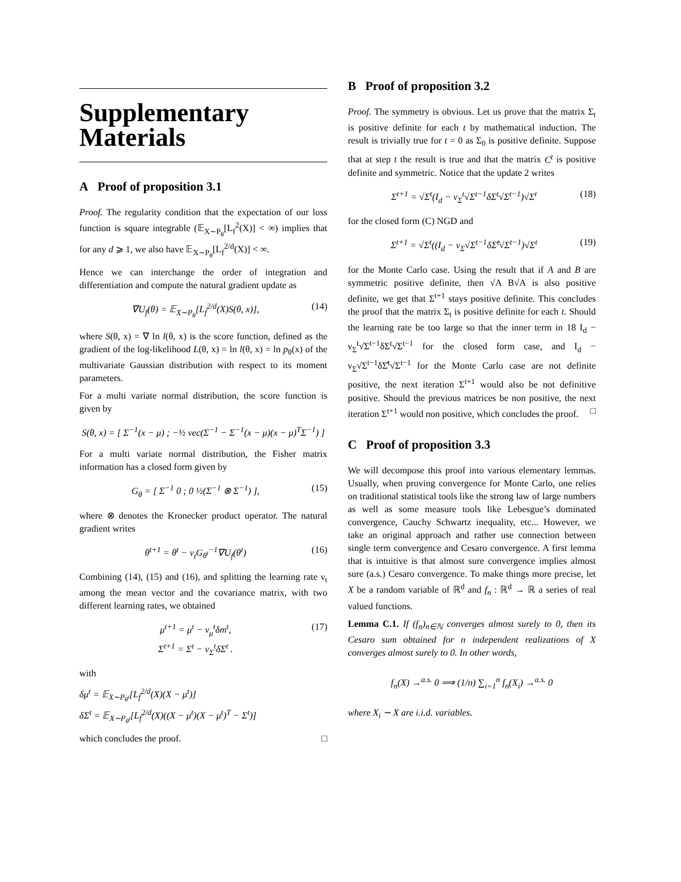Supplementary Materials
A Proof of proposition 3.1
Proof. The regularity condition that the expectation of our loss function is square integrable (𝔼<sub>X∼P<sub>θ</sub></sub>[L<sub>f</sub><sup>2</sup>(X)] < ∞) implies that for any d ⩾ 1, we also have 𝔼<sub>X∼P<sub>θ</sub></sub>[L<sub>f</sub><sup>2/d</sup>(X)] < ∞.
Hence we can interchange the order of integration and differentiation and compute the natural gradient update as
∇U<sub>f</sub>(θ) = 𝔼<sub>X∼P<sub>θ</sub></sub>[L<sub>f</sub><sup>2/d</sup>(X)S(θ, x)], (14)
where S(θ, x) = ∇ ln l(θ, x) is the score function, defined as the gradient of the log-likelihood L(θ, x) = ln l(θ, x) = ln p<sub>θ</sub>(x) of the multivariate Gaussian distribution with respect to its moment parameters.
For a multi variate normal distribution, the score function is given by
S(θ, x) = [ Σ<sup>−1</sup>(x − μ) ; −½ vec(Σ<sup>−1</sup> − Σ<sup>−1</sup>(x − μ)(x − μ)<sup>T</sup>Σ<sup>−1</sup>) ]
For a multi variate normal distribution, the Fisher matrix information has a closed form given by
G<sub>θ</sub> = [ Σ<sup>−1</sup> 0 ; 0 ½(Σ<sup>−1</sup> ⊗ Σ<sup>−1</sup>) ], (15)
where ⊗ denotes the Kronecker product operator. The natural gradient writes
θ<sup>t+1</sup> = θ<sup>t</sup> − ν<sub>t</sub>G<sub>θ<sup>t</sup></sub><sup>−1</sup>∇U<sub>f</sub>(θ<sup>t</sup>) (16)
Combining (14), (15) and (16), and splitting the learning rate ν<sub>t</sub> among the mean vector and the covariance matrix, with two different learning rates, we obtained
μ<sup>t+1</sup> = μ<sup>t</sup> − ν<sub>μ</sub><sup>t</sup>δm<sup>t</sup>,
Σ<sup>t+1</sup> = Σ<sup>t</sup> − ν<sub>Σ</sub><sup>t</sup>δΣ<sup>t</sup> . (17)
with
δμ<sup>t</sup> = 𝔼<sub>X∼P<sub>θ<sup>t</sup></sub></sub>[L<sub>f</sub><sup>2/d</sup>(X)(X − μ<sup>t</sup>)]
δΣ<sup>t</sup> = 𝔼<sub>X∼P<sub>θ<sup>t</sup></sub></sub>[L<sub>f</sub><sup>2/d</sup>(X)((X − μ<sup>t</sup>)(X − μ<sup>t</sup>)<sup>T</sup> − Σ<sup>t</sup>)]
which concludes the proof. □
B Proof of proposition 3.2
Proof. The symmetry is obvious. Let us prove that the matrix Σ<sub>t</sub> is positive definite for each t by mathematical induction. The result is trivially true for t = 0 as Σ<sub>0</sub> is positive definite. Suppose that at step t the result is true and that the matrix C<sup>t</sup> is positive definite and symmetric. Notice that the update 2 writes
Σ<sup>t+1</sup> = √Σ<sup>t</sup>(I<sub>d</sub> − ν<sub>Σ</sub><sup>t</sup>√Σ<sup>t</sup><sup>−1</sup>δΣ<sup>t</sup>√Σ<sup>t</sup><sup>−1</sup>)√Σ<sup>t</sup> (18)
for the closed form (C) NGD and
Σ<sup>t+1</sup> = √Σ<sup>t</sup>((I<sub>d</sub> − ν<sub>Σ</sub>√Σ<sup>t</sup><sup>−1</sup>δΣ̂<sup>t</sup>√Σ<sup>t</sup><sup>−1</sup>)√Σ<sup>t</sup> (19)
for the Monte Carlo case. Using the result that if A and B are symmetric positive definite, then √A B√A is also positive definite, we get that Σ<sup>t+1</sup> stays positive definite. This concludes the proof that the matrix Σ<sub>t</sub> is positive definite for each t. Should the learning rate be too large so that the inner term in 18 I<sub>d</sub> − ν<sub>Σ</sub><sup>t</sup>√Σ<sup>t</sup><sup>−1</sup>δΣ<sup>t</sup>√Σ<sup>t</sup><sup>−1</sup> for the closed form case, and I<sub>d</sub> − ν<sub>Σ</sub>√Σ<sup>t</sup><sup>−1</sup>δΣ̂<sup>t</sup>√Σ<sup>t</sup><sup>−1</sup> for the Monte Carlo case are not definite positive, the next iteration Σ<sup>t+1</sup> would also be not definitive positive. Should the previous matrices be non positive, the next iteration Σ<sup>t+1</sup> would non positive, which concludes the proof. □
C Proof of proposition 3.3
We will decompose this proof into various elementary lemmas. Usually, when proving convergence for Monte Carlo, one relies on traditional statistical tools like the strong law of large numbers as well as some measure tools like Lebesgue’s dominated convergence, Cauchy Schwartz inequality, etc... However, we take an original approach and rather use connection between single term convergence and Cesaro convergence. A first lemma that is intuitive is that almost sure convergence implies almost sure (a.s.) Cesaro convergence. To make things more precise, let X be a random variable of ℝ<sup>d</sup> and f<sub>n</sub> : ℝ<sup>d</sup> → ℝ a series of real valued functions.
Lemma C.1. If (f<sub>n</sub>)<sub>n∈ℕ</sub> converges almost surely to 0, then its Cesaro sum obtained for n independent realizations of X converges almost surely to 0. In other words,
f<sub>n</sub>(X) →<sup>a.s.</sup> 0 ⟹ (1/n) ∑<sub>i=1</sub><sup>n</sup> f<sub>n</sub>(X<sub>i</sub>) →<sup>a.s.</sup> 0
where X<sub>i</sub> ∼ X are i.i.d. variables.